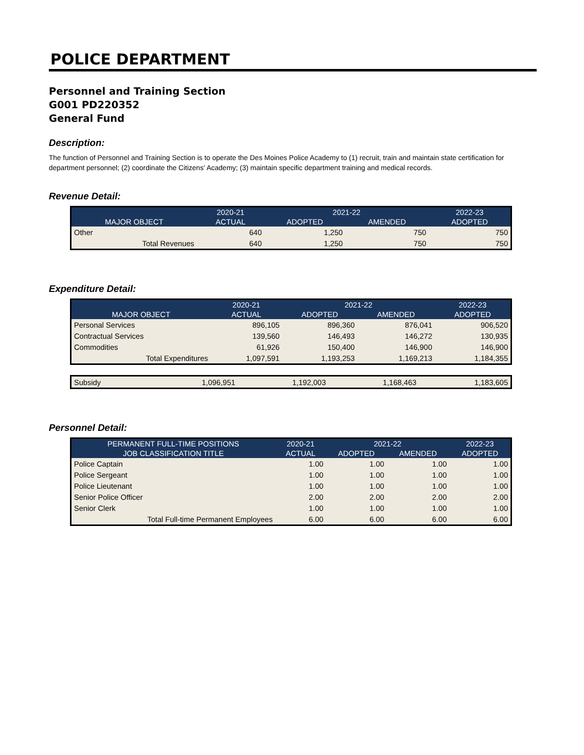POLICE DEPARTMENT
Personnel and Training Section
G001 PD220352
General Fund
Description:
The function of Personnel and Training Section is to operate the Des Moines Police Academy to (1) recruit, train and maintain state certification for department personnel; (2) coordinate the Citizens' Academy; (3) maintain specific department training and medical records.
Revenue Detail:
| | 2020-21 | 2021-22 | | 2022-23 |
| --- | --- | --- | --- | --- |
| MAJOR OBJECT | ACTUAL | ADOPTED | AMENDED | ADOPTED |
| Other | 640 | 1,250 | 750 | 750 |
| Total Revenues | 640 | 1,250 | 750 | 750 |
Expenditure Detail:
| | 2020-21 | 2021-22 | | 2022-23 |
| --- | --- | --- | --- | --- |
| MAJOR OBJECT | ACTUAL | ADOPTED | AMENDED | ADOPTED |
| Personal Services | 896,105 | 896,360 | 876,041 | 906,520 |
| Contractual Services | 139,560 | 146,493 | 146,272 | 130,935 |
| Commodities | 61,926 | 150,400 | 146,900 | 146,900 |
| Total Expenditures | 1,097,591 | 1,193,253 | 1,169,213 | 1,184,355 |
| Subsidy | 1,096,951 | 1,192,003 | 1,168,463 | 1,183,605 |
Personnel Detail:
| PERMANENT FULL-TIME POSITIONS | 2020-21 | 2021-22 | | 2022-23 |
| --- | --- | --- | --- | --- |
| JOB CLASSIFICATION TITLE | ACTUAL | ADOPTED | AMENDED | ADOPTED |
| Police Captain | 1.00 | 1.00 | 1.00 | 1.00 |
| Police Sergeant | 1.00 | 1.00 | 1.00 | 1.00 |
| Police Lieutenant | 1.00 | 1.00 | 1.00 | 1.00 |
| Senior Police Officer | 2.00 | 2.00 | 2.00 | 2.00 |
| Senior Clerk | 1.00 | 1.00 | 1.00 | 1.00 |
| Total Full-time Permanent Employees | 6.00 | 6.00 | 6.00 | 6.00 |